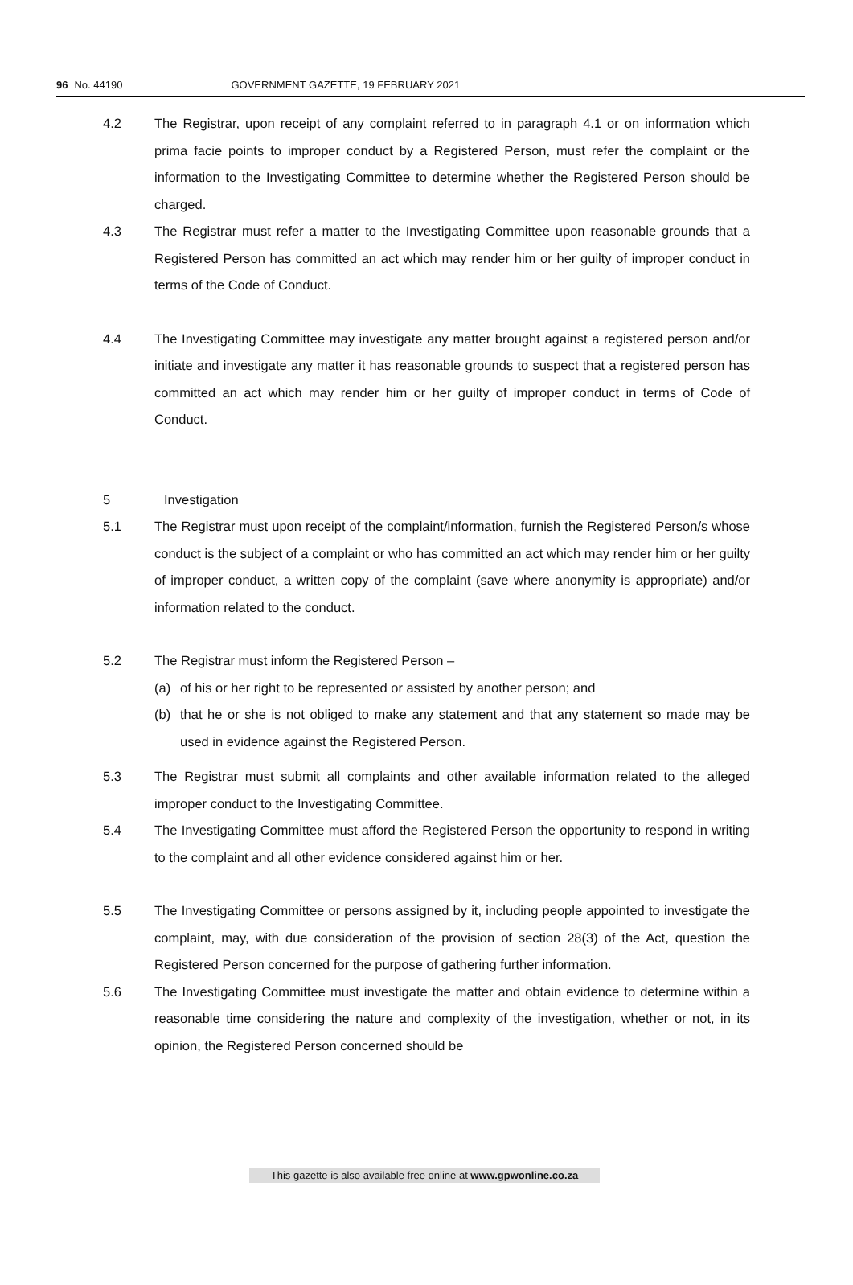96 No. 44190 GOVERNMENT GAZETTE, 19 FEBRUARY 2021
4.2 The Registrar, upon receipt of any complaint referred to in paragraph 4.1 or on information which prima facie points to improper conduct by a Registered Person, must refer the complaint or the information to the Investigating Committee to determine whether the Registered Person should be charged.
4.3 The Registrar must refer a matter to the Investigating Committee upon reasonable grounds that a Registered Person has committed an act which may render him or her guilty of improper conduct in terms of the Code of Conduct.
4.4 The Investigating Committee may investigate any matter brought against a registered person and/or initiate and investigate any matter it has reasonable grounds to suspect that a registered person has committed an act which may render him or her guilty of improper conduct in terms of Code of Conduct.
5 Investigation
5.1 The Registrar must upon receipt of the complaint/information, furnish the Registered Person/s whose conduct is the subject of a complaint or who has committed an act which may render him or her guilty of improper conduct, a written copy of the complaint (save where anonymity is appropriate) and/or information related to the conduct.
5.2 The Registrar must inform the Registered Person –
(a) of his or her right to be represented or assisted by another person; and
(b) that he or she is not obliged to make any statement and that any statement so made may be used in evidence against the Registered Person.
5.3 The Registrar must submit all complaints and other available information related to the alleged improper conduct to the Investigating Committee.
5.4 The Investigating Committee must afford the Registered Person the opportunity to respond in writing to the complaint and all other evidence considered against him or her.
5.5 The Investigating Committee or persons assigned by it, including people appointed to investigate the complaint, may, with due consideration of the provision of section 28(3) of the Act, question the Registered Person concerned for the purpose of gathering further information.
5.6 The Investigating Committee must investigate the matter and obtain evidence to determine within a reasonable time considering the nature and complexity of the investigation, whether or not, in its opinion, the Registered Person concerned should be
This gazette is also available free online at www.gpwonline.co.za